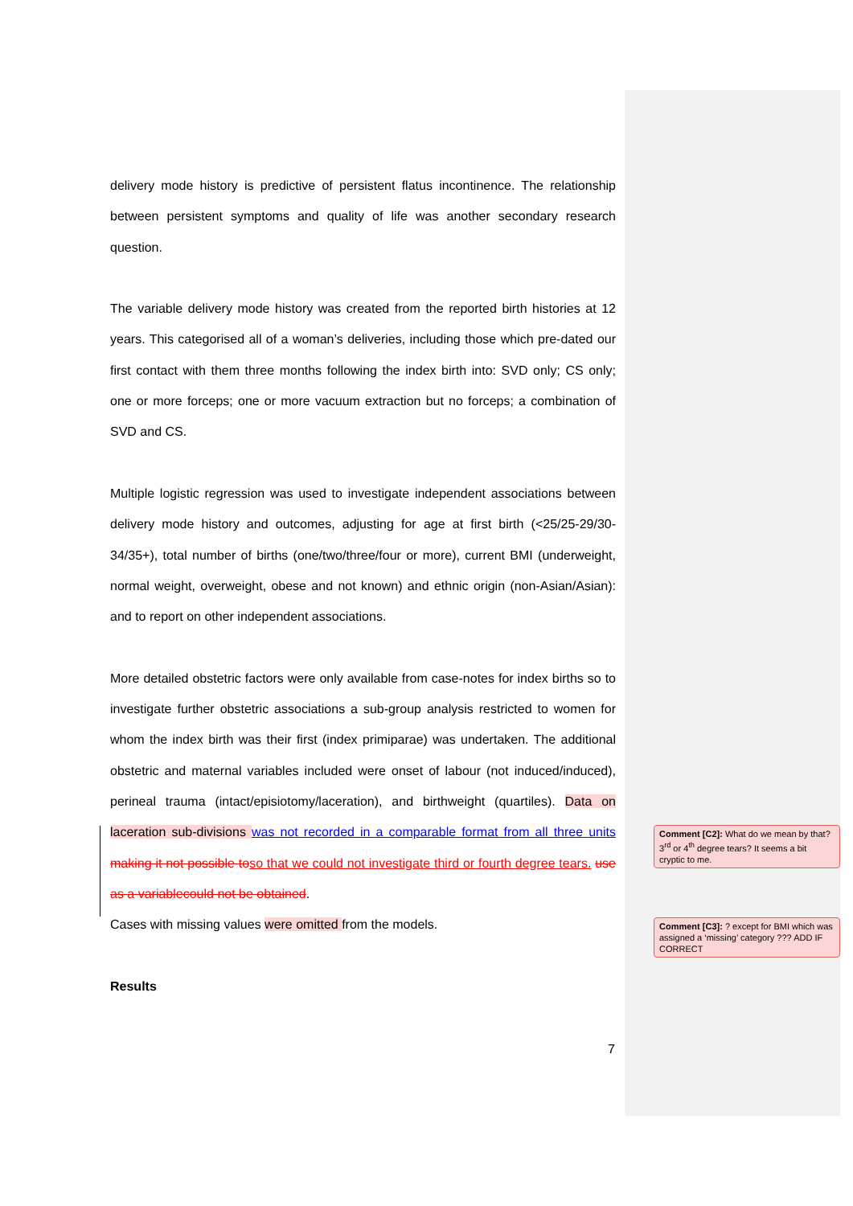delivery mode history is predictive of persistent flatus incontinence. The relationship between persistent symptoms and quality of life was another secondary research question.
The variable delivery mode history was created from the reported birth histories at 12 years. This categorised all of a woman’s deliveries, including those which pre-dated our first contact with them three months following the index birth into: SVD only; CS only; one or more forceps; one or more vacuum extraction but no forceps; a combination of SVD and CS.
Multiple logistic regression was used to investigate independent associations between delivery mode history and outcomes, adjusting for age at first birth (<25/25-29/30-34/35+), total number of births (one/two/three/four or more), current BMI (underweight, normal weight, overweight, obese and not known) and ethnic origin (non-Asian/Asian): and to report on other independent associations.
More detailed obstetric factors were only available from case-notes for index births so to investigate further obstetric associations a sub-group analysis restricted to women for whom the index birth was their first (index primiparae) was undertaken. The additional obstetric and maternal variables included were onset of labour (not induced/induced), perineal trauma (intact/episiotomy/laceration), and birthweight (quartiles). Data on laceration sub-divisions was not recorded in a comparable format from all three units making it not possible to so that we could not investigate third or fourth degree tears. use as a variablecould not be obtained.
Cases with missing values were omitted from the models.
Results
Comment [C2]: What do we mean by that? 3<sup>rd</sup> or 4<sup>th</sup> degree tears? It seems a bit cryptic to me.
Comment [C3]: ? except for BMI which was assigned a ‘missing’ category ??? ADD IF CORRECT
7